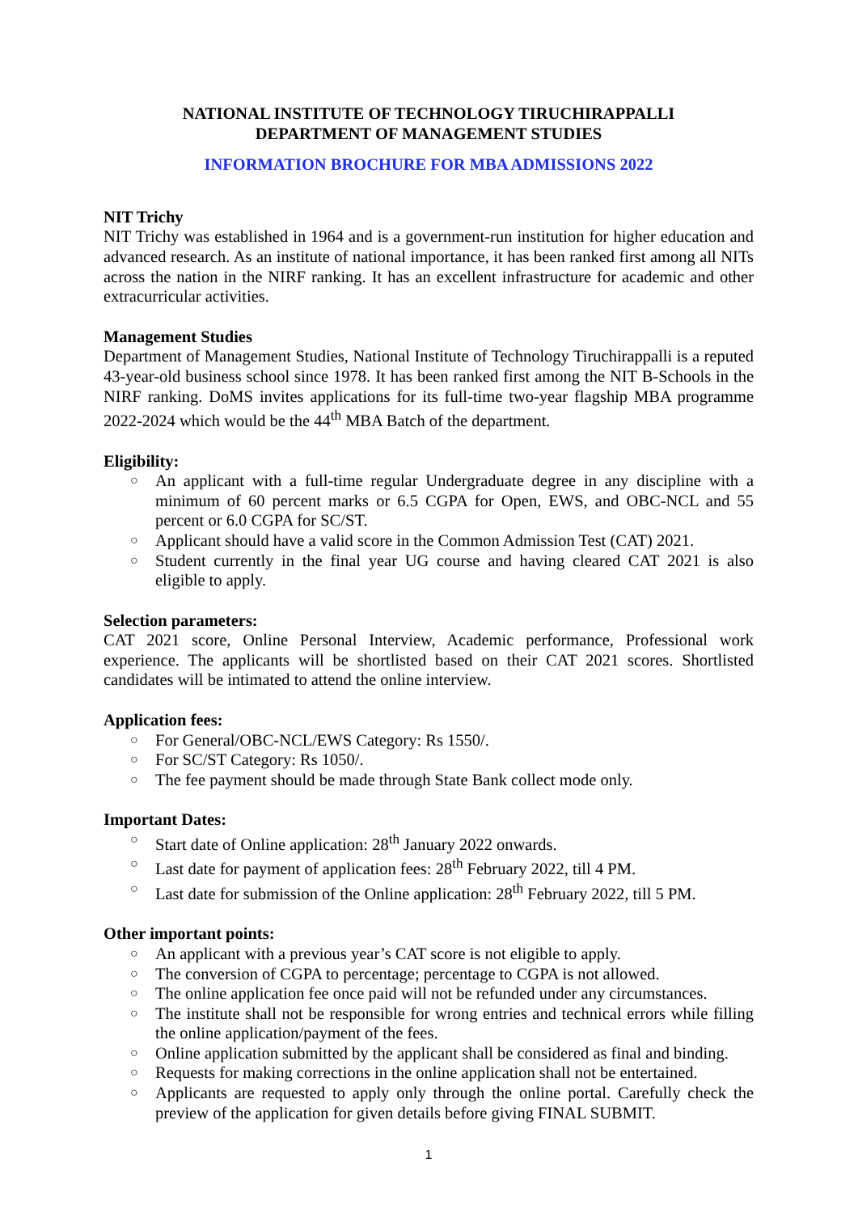NATIONAL INSTITUTE OF TECHNOLOGY TIRUCHIRAPPALLI
DEPARTMENT OF MANAGEMENT STUDIES
INFORMATION BROCHURE FOR MBA ADMISSIONS 2022
NIT Trichy
NIT Trichy was established in 1964 and is a government-run institution for higher education and advanced research. As an institute of national importance, it has been ranked first among all NITs across the nation in the NIRF ranking. It has an excellent infrastructure for academic and other extracurricular activities.
Management Studies
Department of Management Studies, National Institute of Technology Tiruchirappalli is a reputed 43-year-old business school since 1978. It has been ranked first among the NIT B-Schools in the NIRF ranking. DoMS invites applications for its full-time two-year flagship MBA programme 2022-2024 which would be the 44<sup>th</sup> MBA Batch of the department.
Eligibility:
○ An applicant with a full-time regular Undergraduate degree in any discipline with a minimum of 60 percent marks or 6.5 CGPA for Open, EWS, and OBC-NCL and 55 percent or 6.0 CGPA for SC/ST.
○ Applicant should have a valid score in the Common Admission Test (CAT) 2021.
○ Student currently in the final year UG course and having cleared CAT 2021 is also eligible to apply.
Selection parameters:
CAT 2021 score, Online Personal Interview, Academic performance, Professional work experience. The applicants will be shortlisted based on their CAT 2021 scores. Shortlisted candidates will be intimated to attend the online interview.
Application fees:
○ For General/OBC-NCL/EWS Category: Rs 1550/.
○ For SC/ST Category: Rs 1050/.
○ The fee payment should be made through State Bank collect mode only.
Important Dates:
○ Start date of Online application: 28<sup>th</sup> January 2022 onwards.
○ Last date for payment of application fees: 28<sup>th</sup> February 2022, till 4 PM.
○ Last date for submission of the Online application: 28<sup>th</sup> February 2022, till 5 PM.
Other important points:
○ An applicant with a previous year’s CAT score is not eligible to apply.
○ The conversion of CGPA to percentage; percentage to CGPA is not allowed.
○ The online application fee once paid will not be refunded under any circumstances.
○ The institute shall not be responsible for wrong entries and technical errors while filling the online application/payment of the fees.
○ Online application submitted by the applicant shall be considered as final and binding.
○ Requests for making corrections in the online application shall not be entertained.
○ Applicants are requested to apply only through the online portal. Carefully check the preview of the application for given details before giving FINAL SUBMIT.
1